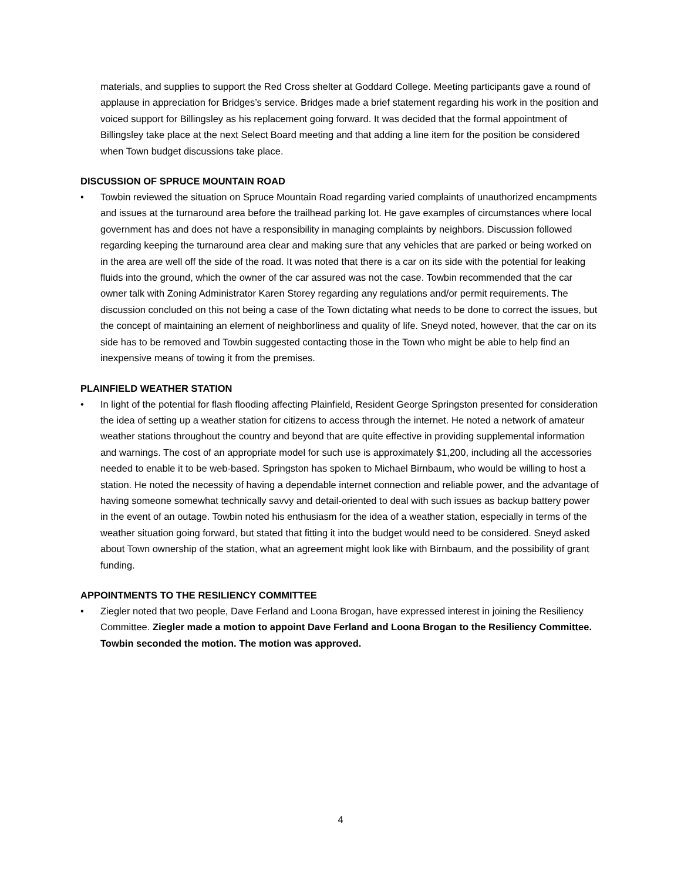materials, and supplies to support the Red Cross shelter at Goddard College. Meeting participants gave a round of applause in appreciation for Bridges’s service. Bridges made a brief statement regarding his work in the position and voiced support for Billingsley as his replacement going forward. It was decided that the formal appointment of Billingsley take place at the next Select Board meeting and that adding a line item for the position be considered when Town budget discussions take place.
DISCUSSION OF SPRUCE MOUNTAIN ROAD
• Towbin reviewed the situation on Spruce Mountain Road regarding varied complaints of unauthorized encampments and issues at the turnaround area before the trailhead parking lot. He gave examples of circumstances where local government has and does not have a responsibility in managing complaints by neighbors. Discussion followed regarding keeping the turnaround area clear and making sure that any vehicles that are parked or being worked on in the area are well off the side of the road. It was noted that there is a car on its side with the potential for leaking fluids into the ground, which the owner of the car assured was not the case. Towbin recommended that the car owner talk with Zoning Administrator Karen Storey regarding any regulations and/or permit requirements. The discussion concluded on this not being a case of the Town dictating what needs to be done to correct the issues, but the concept of maintaining an element of neighborliness and quality of life. Sneyd noted, however, that the car on its side has to be removed and Towbin suggested contacting those in the Town who might be able to help find an inexpensive means of towing it from the premises.
PLAINFIELD WEATHER STATION
• In light of the potential for flash flooding affecting Plainfield, Resident George Springston presented for consideration the idea of setting up a weather station for citizens to access through the internet. He noted a network of amateur weather stations throughout the country and beyond that are quite effective in providing supplemental information and warnings. The cost of an appropriate model for such use is approximately $1,200, including all the accessories needed to enable it to be web-based. Springston has spoken to Michael Birnbaum, who would be willing to host a station. He noted the necessity of having a dependable internet connection and reliable power, and the advantage of having someone somewhat technically savvy and detail-oriented to deal with such issues as backup battery power in the event of an outage. Towbin noted his enthusiasm for the idea of a weather station, especially in terms of the weather situation going forward, but stated that fitting it into the budget would need to be considered. Sneyd asked about Town ownership of the station, what an agreement might look like with Birnbaum, and the possibility of grant funding.
APPOINTMENTS TO THE RESILIENCY COMMITTEE
• Ziegler noted that two people, Dave Ferland and Loona Brogan, have expressed interest in joining the Resiliency Committee. Ziegler made a motion to appoint Dave Ferland and Loona Brogan to the Resiliency Committee. Towbin seconded the motion. The motion was approved.
4